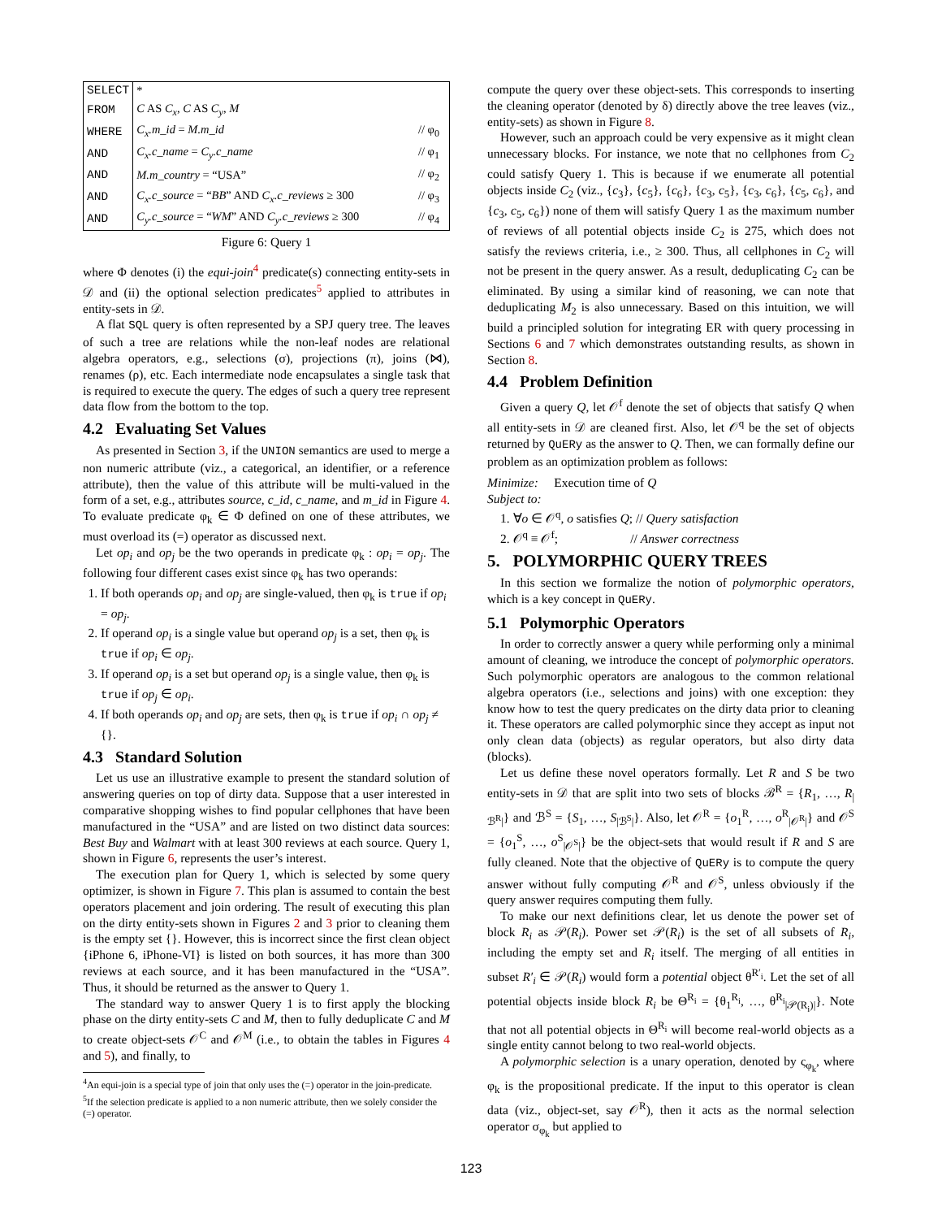| SELECT | * | |
| FROM | C AS C<sub>x</sub> , C AS C<sub>y</sub> , M | |
| WHERE | C<sub>x</sub>.m_id = M.m_id | // φ<sub>0</sub> |
| AND | C<sub>x</sub>.c_name = C<sub>y</sub>.c_name | // φ<sub>1</sub> |
| AND | M.m_country = “USA” | // φ<sub>2</sub> |
| AND | C<sub>x</sub>.c_source = “ BB ” AND C<sub>x</sub>.c_reviews ≥ 300 | // φ<sub>3</sub> |
| AND | C<sub>y</sub>.c_source = “ WM ” AND C<sub>y</sub>.c_reviews ≥ 300 | // φ<sub>4</sub> |
Figure 6: Query 1
where Φ denotes (i) the equi-join<sup>4</sup> predicate(s) connecting entity-sets in 𝒟 and (ii) the optional selection predicates<sup>5</sup> applied to attributes in entity-sets in 𝒟.
A flat SQL query is often represented by a SPJ query tree. The leaves of such a tree are relations while the non-leaf nodes are relational algebra operators, e.g., selections (σ), projections (π), joins (⋈), renames (ρ), etc. Each intermediate node encapsulates a single task that is required to execute the query. The edges of such a query tree represent data flow from the bottom to the top.
4.2 Evaluating Set Values
As presented in Section 3, if the UNION semantics are used to merge a non numeric attribute (viz., a categorical, an identifier, or a reference attribute), then the value of this attribute will be multi-valued in the form of a set, e.g., attributes source, c_id, c_name, and m_id in Figure 4. To evaluate predicate φ<sub>k</sub> ∈ Φ defined on one of these attributes, we must overload its (=) operator as discussed next.
Let op<sub>i</sub> and op<sub>j</sub> be the two operands in predicate φ<sub>k</sub> : op<sub>i</sub> = op<sub>j</sub>. The following four different cases exist since φ<sub>k</sub> has two operands:
1. If both operands op<sub>i</sub> and op<sub>j</sub> are single-valued, then φ<sub>k</sub> is true if op<sub>i</sub> = op<sub>j</sub>.
2. If operand op<sub>i</sub> is a single value but operand op<sub>j</sub> is a set, then φ<sub>k</sub> is true if op<sub>i</sub> ∈ op<sub>j</sub>.
3. If operand op<sub>i</sub> is a set but operand op<sub>j</sub> is a single value, then φ<sub>k</sub> is true if op<sub>j</sub> ∈ op<sub>i</sub>.
4. If both operands op<sub>i</sub> and op<sub>j</sub> are sets, then φ<sub>k</sub> is true if op<sub>i</sub> ∩ op<sub>j</sub> ≠ {}.
4.3 Standard Solution
Let us use an illustrative example to present the standard solution of answering queries on top of dirty data. Suppose that a user interested in comparative shopping wishes to find popular cellphones that have been manufactured in the “USA” and are listed on two distinct data sources: Best Buy and Walmart with at least 300 reviews at each source. Query 1, shown in Figure 6, represents the user’s interest.
The execution plan for Query 1, which is selected by some query optimizer, is shown in Figure 7. This plan is assumed to contain the best operators placement and join ordering. The result of executing this plan on the dirty entity-sets shown in Figures 2 and 3 prior to cleaning them is the empty set {}. However, this is incorrect since the first clean object {iPhone 6, iPhone-VI} is listed on both sources, it has more than 300 reviews at each source, and it has been manufactured in the “USA”. Thus, it should be returned as the answer to Query 1.
The standard way to answer Query 1 is to first apply the blocking phase on the dirty entity-sets C and M, then to fully deduplicate C and M to create object-sets 𝒪<sup>C</sup> and 𝒪<sup>M</sup> (i.e., to obtain the tables in Figures 4 and 5), and finally, to
<sup>4</sup> An equi-join is a special type of join that only uses the (=) operator in the join-predicate.
<sup>5</sup> If the selection predicate is applied to a non numeric attribute, then we solely consider the (=) operator.
compute the query over these object-sets. This corresponds to inserting the cleaning operator (denoted by δ) directly above the tree leaves (viz., entity-sets) as shown in Figure 8.
However, such an approach could be very expensive as it might clean unnecessary blocks. For instance, we note that no cellphones from C<sub>2</sub> could satisfy Query 1. This is because if we enumerate all potential objects inside C<sub>2</sub> (viz., {c<sub>3</sub>}, {c<sub>5</sub>}, {c<sub>6</sub>}, {c<sub>3</sub>, c<sub>5</sub>}, {c<sub>3</sub>, c<sub>6</sub>}, {c<sub>5</sub>, c<sub>6</sub>}, and {c<sub>3</sub>, c<sub>5</sub>, c<sub>6</sub>}) none of them will satisfy Query 1 as the maximum number of reviews of all potential objects inside C<sub>2</sub> is 275, which does not satisfy the reviews criteria, i.e., ≥ 300. Thus, all cellphones in C<sub>2</sub> will not be present in the query answer. As a result, deduplicating C<sub>2</sub> can be eliminated. By using a similar kind of reasoning, we can note that deduplicating M<sub>2</sub> is also unnecessary. Based on this intuition, we will build a principled solution for integrating ER with query processing in Sections 6 and 7 which demonstrates outstanding results, as shown in Section 8.
4.4 Problem Definition
Given a query Q, let 𝒪<sup>f</sup> denote the set of objects that satisfy Q when all entity-sets in 𝒟 are cleaned first. Also, let 𝒪<sup>q</sup> be the set of objects returned by QuERy as the answer to Q. Then, we can formally define our problem as an optimization problem as follows:
Minimize: Execution time of Q
Subject to:
1. ∀o ∈ 𝒪<sup>q</sup>, o satisfies Q; // Query satisfaction
2. 𝒪<sup>q</sup> ≡ 𝒪<sup>f</sup>; // Answer correctness
5. POLYMORPHIC QUERY TREES
In this section we formalize the notion of polymorphic operators, which is a key concept in QuERy.
5.1 Polymorphic Operators
In order to correctly answer a query while performing only a minimal amount of cleaning, we introduce the concept of polymorphic operators. Such polymorphic operators are analogous to the common relational algebra operators (i.e., selections and joins) with one exception: they know how to test the query predicates on the dirty data prior to cleaning it. These operators are called polymorphic since they accept as input not only clean data (objects) as regular operators, but also dirty data (blocks).
Let us define these novel operators formally. Let R and S be two entity-sets in 𝒟 that are split into two sets of blocks ℬ<sup>R</sup> = {R<sub>1</sub>, …, R<sub>|ℬ<sup>R</sup>|</sub>} and ℬ<sup>S</sup> = {S<sub>1</sub>, …, S<sub>|ℬ<sup>S</sup>|</sub>}. Also, let 𝒪<sup>R</sup> = {o<sub>1</sub><sup>R</sup>, …, o<sup>R</sup><sub>|𝒪<sup>R</sup>|</sub>} and 𝒪<sup>S</sup> = {o<sub>1</sub><sup>S</sup>, …, o<sup>S</sup><sub>|𝒪<sup>S</sup>|</sub>} be the object-sets that would result if R and S are fully cleaned. Note that the objective of QuERy is to compute the query answer without fully computing 𝒪<sup>R</sup> and 𝒪<sup>S</sup>, unless obviously if the query answer requires computing them fully.
To make our next definitions clear, let us denote the power set of block R<sub>i</sub> as 𝒫(R<sub>i</sub>). Power set 𝒫(R<sub>i</sub>) is the set of all subsets of R<sub>i</sub>, including the empty set and R<sub>i</sub> itself. The merging of all entities in subset R′<sub>i</sub> ∈ 𝒫(R<sub>i</sub>) would form a potential object θ<sup>R′<sub>i</sub></sup>. Let the set of all potential objects inside block R<sub>i</sub> be Θ<sup>R<sub>i</sub></sup> = {θ<sub>1</sub><sup>R<sub>i</sub></sup>, …, θ<sup>R<sub>i</sub></sup><sub>|𝒫(R<sub>i</sub>)|</sub>}. Note that not all potential objects in Θ<sup>R<sub>i</sub></sup> will become real-world objects as a single entity cannot belong to two real-world objects.
A polymorphic selection is a unary operation, denoted by ς<sub>φ<sub>k</sub></sub>, where φ<sub>k</sub> is the propositional predicate. If the input to this operator is clean data (viz., object-set, say 𝒪<sup>R</sup>), then it acts as the normal selection operator σ<sub>φ<sub>k</sub></sub> but applied to
123